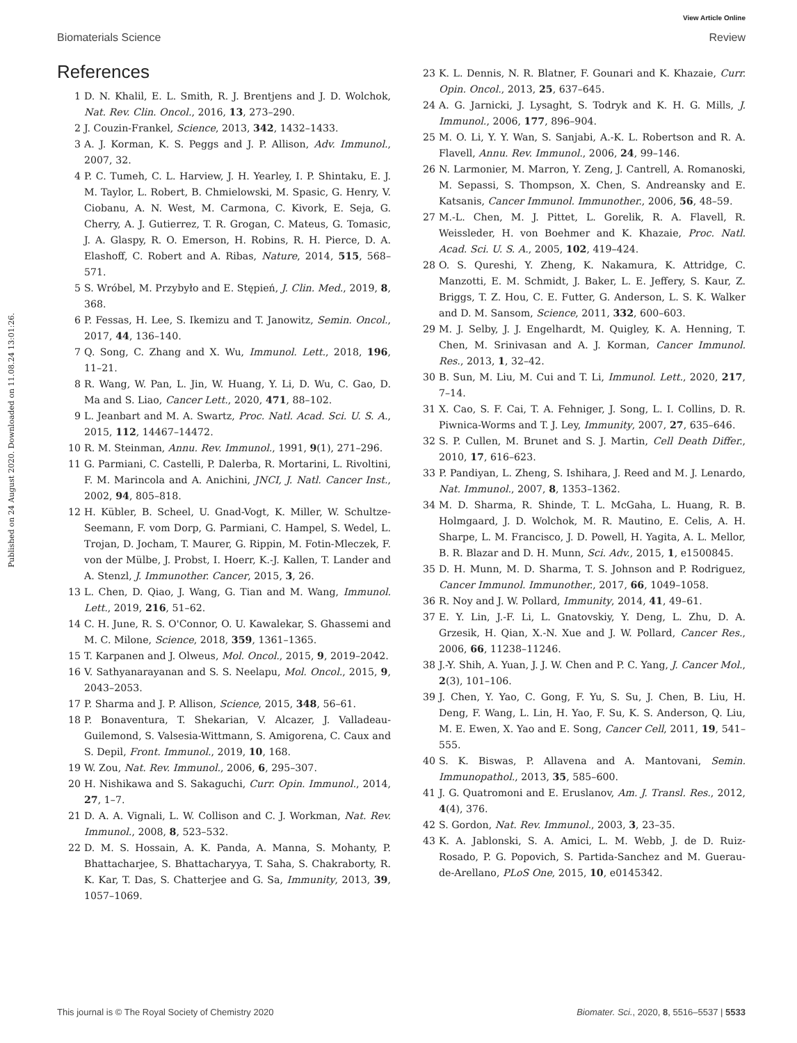View Article Online
Biomaterials Science Review
Published on 24 August 2020. Downloaded on 11.08.24 13:01:26.
References
1 D. N. Khalil, E. L. Smith, R. J. Brentjens and J. D. Wolchok, Nat. Rev. Clin. Oncol., 2016, 13, 273–290.
2 J. Couzin-Frankel, Science, 2013, 342, 1432–1433.
3 A. J. Korman, K. S. Peggs and J. P. Allison, Adv. Immunol., 2007, 32.
4 P. C. Tumeh, C. L. Harview, J. H. Yearley, I. P. Shintaku, E. J. M. Taylor, L. Robert, B. Chmielowski, M. Spasic, G. Henry, V. Ciobanu, A. N. West, M. Carmona, C. Kivork, E. Seja, G. Cherry, A. J. Gutierrez, T. R. Grogan, C. Mateus, G. Tomasic, J. A. Glaspy, R. O. Emerson, H. Robins, R. H. Pierce, D. A. Elashoff, C. Robert and A. Ribas, Nature, 2014, 515, 568–571.
5 S. Wróbel, M. Przybyło and E. Stępień, J. Clin. Med., 2019, 8, 368.
6 P. Fessas, H. Lee, S. Ikemizu and T. Janowitz, Semin. Oncol., 2017, 44, 136–140.
7 Q. Song, C. Zhang and X. Wu, Immunol. Lett., 2018, 196, 11–21.
8 R. Wang, W. Pan, L. Jin, W. Huang, Y. Li, D. Wu, C. Gao, D. Ma and S. Liao, Cancer Lett., 2020, 471, 88–102.
9 L. Jeanbart and M. A. Swartz, Proc. Natl. Acad. Sci. U. S. A., 2015, 112, 14467–14472.
10 R. M. Steinman, Annu. Rev. Immunol., 1991, 9(1), 271–296.
11 G. Parmiani, C. Castelli, P. Dalerba, R. Mortarini, L. Rivoltini, F. M. Marincola and A. Anichini, JNCI, J. Natl. Cancer Inst., 2002, 94, 805–818.
12 H. Kübler, B. Scheel, U. Gnad-Vogt, K. Miller, W. Schultze-Seemann, F. vom Dorp, G. Parmiani, C. Hampel, S. Wedel, L. Trojan, D. Jocham, T. Maurer, G. Rippin, M. Fotin-Mleczek, F. von der Mülbe, J. Probst, I. Hoerr, K.-J. Kallen, T. Lander and A. Stenzl, J. Immunother. Cancer, 2015, 3, 26.
13 L. Chen, D. Qiao, J. Wang, G. Tian and M. Wang, Immunol. Lett., 2019, 216, 51–62.
14 C. H. June, R. S. O'Connor, O. U. Kawalekar, S. Ghassemi and M. C. Milone, Science, 2018, 359, 1361–1365.
15 T. Karpanen and J. Olweus, Mol. Oncol., 2015, 9, 2019–2042.
16 V. Sathyanarayanan and S. S. Neelapu, Mol. Oncol., 2015, 9, 2043–2053.
17 P. Sharma and J. P. Allison, Science, 2015, 348, 56–61.
18 P. Bonaventura, T. Shekarian, V. Alcazer, J. Valladeau-Guilemond, S. Valsesia-Wittmann, S. Amigorena, C. Caux and S. Depil, Front. Immunol., 2019, 10, 168.
19 W. Zou, Nat. Rev. Immunol., 2006, 6, 295–307.
20 H. Nishikawa and S. Sakaguchi, Curr. Opin. Immunol., 2014, 27, 1–7.
21 D. A. A. Vignali, L. W. Collison and C. J. Workman, Nat. Rev. Immunol., 2008, 8, 523–532.
22 D. M. S. Hossain, A. K. Panda, A. Manna, S. Mohanty, P. Bhattacharjee, S. Bhattacharyya, T. Saha, S. Chakraborty, R. K. Kar, T. Das, S. Chatterjee and G. Sa, Immunity, 2013, 39, 1057–1069.
23 K. L. Dennis, N. R. Blatner, F. Gounari and K. Khazaie, Curr. Opin. Oncol., 2013, 25, 637–645.
24 A. G. Jarnicki, J. Lysaght, S. Todryk and K. H. G. Mills, J. Immunol., 2006, 177, 896–904.
25 M. O. Li, Y. Y. Wan, S. Sanjabi, A.-K. L. Robertson and R. A. Flavell, Annu. Rev. Immunol., 2006, 24, 99–146.
26 N. Larmonier, M. Marron, Y. Zeng, J. Cantrell, A. Romanoski, M. Sepassi, S. Thompson, X. Chen, S. Andreansky and E. Katsanis, Cancer Immunol. Immunother., 2006, 56, 48–59.
27 M.-L. Chen, M. J. Pittet, L. Gorelik, R. A. Flavell, R. Weissleder, H. von Boehmer and K. Khazaie, Proc. Natl. Acad. Sci. U. S. A., 2005, 102, 419–424.
28 O. S. Qureshi, Y. Zheng, K. Nakamura, K. Attridge, C. Manzotti, E. M. Schmidt, J. Baker, L. E. Jeffery, S. Kaur, Z. Briggs, T. Z. Hou, C. E. Futter, G. Anderson, L. S. K. Walker and D. M. Sansom, Science, 2011, 332, 600–603.
29 M. J. Selby, J. J. Engelhardt, M. Quigley, K. A. Henning, T. Chen, M. Srinivasan and A. J. Korman, Cancer Immunol. Res., 2013, 1, 32–42.
30 B. Sun, M. Liu, M. Cui and T. Li, Immunol. Lett., 2020, 217, 7–14.
31 X. Cao, S. F. Cai, T. A. Fehniger, J. Song, L. I. Collins, D. R. Piwnica-Worms and T. J. Ley, Immunity, 2007, 27, 635–646.
32 S. P. Cullen, M. Brunet and S. J. Martin, Cell Death Differ., 2010, 17, 616–623.
33 P. Pandiyan, L. Zheng, S. Ishihara, J. Reed and M. J. Lenardo, Nat. Immunol., 2007, 8, 1353–1362.
34 M. D. Sharma, R. Shinde, T. L. McGaha, L. Huang, R. B. Holmgaard, J. D. Wolchok, M. R. Mautino, E. Celis, A. H. Sharpe, L. M. Francisco, J. D. Powell, H. Yagita, A. L. Mellor, B. R. Blazar and D. H. Munn, Sci. Adv., 2015, 1, e1500845.
35 D. H. Munn, M. D. Sharma, T. S. Johnson and P. Rodriguez, Cancer Immunol. Immunother., 2017, 66, 1049–1058.
36 R. Noy and J. W. Pollard, Immunity, 2014, 41, 49–61.
37 E. Y. Lin, J.-F. Li, L. Gnatovskiy, Y. Deng, L. Zhu, D. A. Grzesik, H. Qian, X.-N. Xue and J. W. Pollard, Cancer Res., 2006, 66, 11238–11246.
38 J.-Y. Shih, A. Yuan, J. J. W. Chen and P. C. Yang, J. Cancer Mol., 2(3), 101–106.
39 J. Chen, Y. Yao, C. Gong, F. Yu, S. Su, J. Chen, B. Liu, H. Deng, F. Wang, L. Lin, H. Yao, F. Su, K. S. Anderson, Q. Liu, M. E. Ewen, X. Yao and E. Song, Cancer Cell, 2011, 19, 541–555.
40 S. K. Biswas, P. Allavena and A. Mantovani, Semin. Immunopathol., 2013, 35, 585–600.
41 J. G. Quatromoni and E. Eruslanov, Am. J. Transl. Res., 2012, 4(4), 376.
42 S. Gordon, Nat. Rev. Immunol., 2003, 3, 23–35.
43 K. A. Jablonski, S. A. Amici, L. M. Webb, J. de D. Ruiz-Rosado, P. G. Popovich, S. Partida-Sanchez and M. Guerau-de-Arellano, PLoS One, 2015, 10, e0145342.
This journal is © The Royal Society of Chemistry 2020 Biomater. Sci., 2020, 8, 5516–5537 | 5533